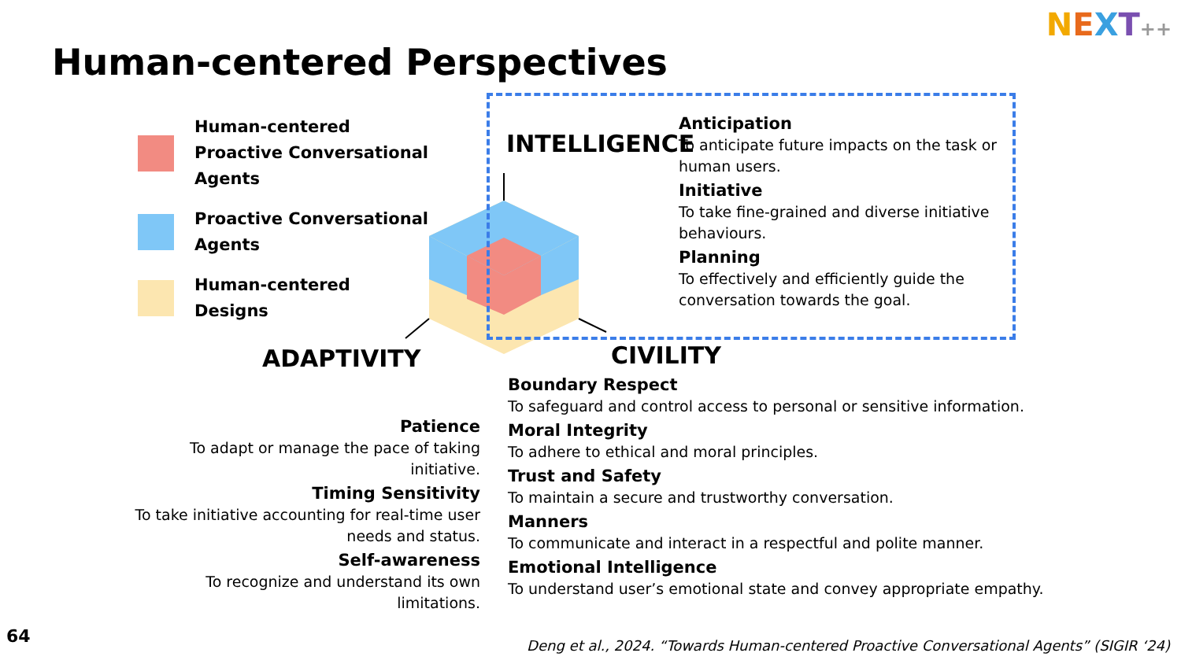NEXT++
Human-centered Perspectives
Human-centered
Proactive Conversational Agents
Proactive Conversational Agents
Human-centered
Designs
INTELLIGENCE
ADAPTIVITY CIVILITY
Anticipation
To anticipate future impacts on the task or human users.
Initiative
To take fine-grained and diverse initiative behaviours.
Planning
To effectively and efficiently guide the conversation towards the goal.
Patience
To adapt or manage the pace of taking initiative.
Timing Sensitivity
To take initiative accounting for real-time user needs and status.
Self-awareness
To recognize and understand its own limitations.
Boundary Respect
To safeguard and control access to personal or sensitive information.
Moral Integrity
To adhere to ethical and moral principles.
Trust and Safety
To maintain a secure and trustworthy conversation.
Manners
To communicate and interact in a respectful and polite manner.
Emotional Intelligence
To understand user’s emotional state and convey appropriate empathy.
64
Deng et al., 2024. “Towards Human-centered Proactive Conversational Agents” (SIGIR ‘24)